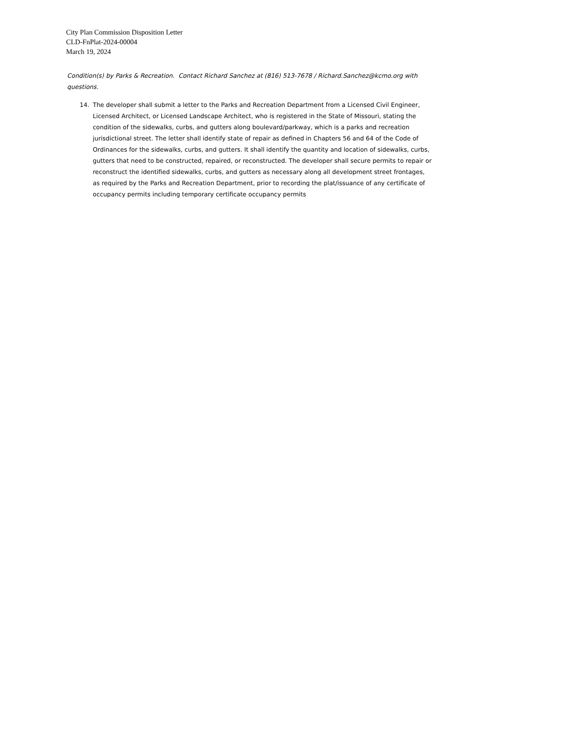City Plan Commission Disposition Letter
CLD-FnPlat-2024-00004
March 19, 2024
Condition(s) by Parks & Recreation. Contact Richard Sanchez at (816) 513-7678 / Richard.Sanchez@kcmo.org with questions.
14. The developer shall submit a letter to the Parks and Recreation Department from a Licensed Civil Engineer, Licensed Architect, or Licensed Landscape Architect, who is registered in the State of Missouri, stating the condition of the sidewalks, curbs, and gutters along boulevard/parkway, which is a parks and recreation jurisdictional street. The letter shall identify state of repair as defined in Chapters 56 and 64 of the Code of Ordinances for the sidewalks, curbs, and gutters. It shall identify the quantity and location of sidewalks, curbs, gutters that need to be constructed, repaired, or reconstructed. The developer shall secure permits to repair or reconstruct the identified sidewalks, curbs, and gutters as necessary along all development street frontages, as required by the Parks and Recreation Department, prior to recording the plat/issuance of any certificate of occupancy permits including temporary certificate occupancy permits